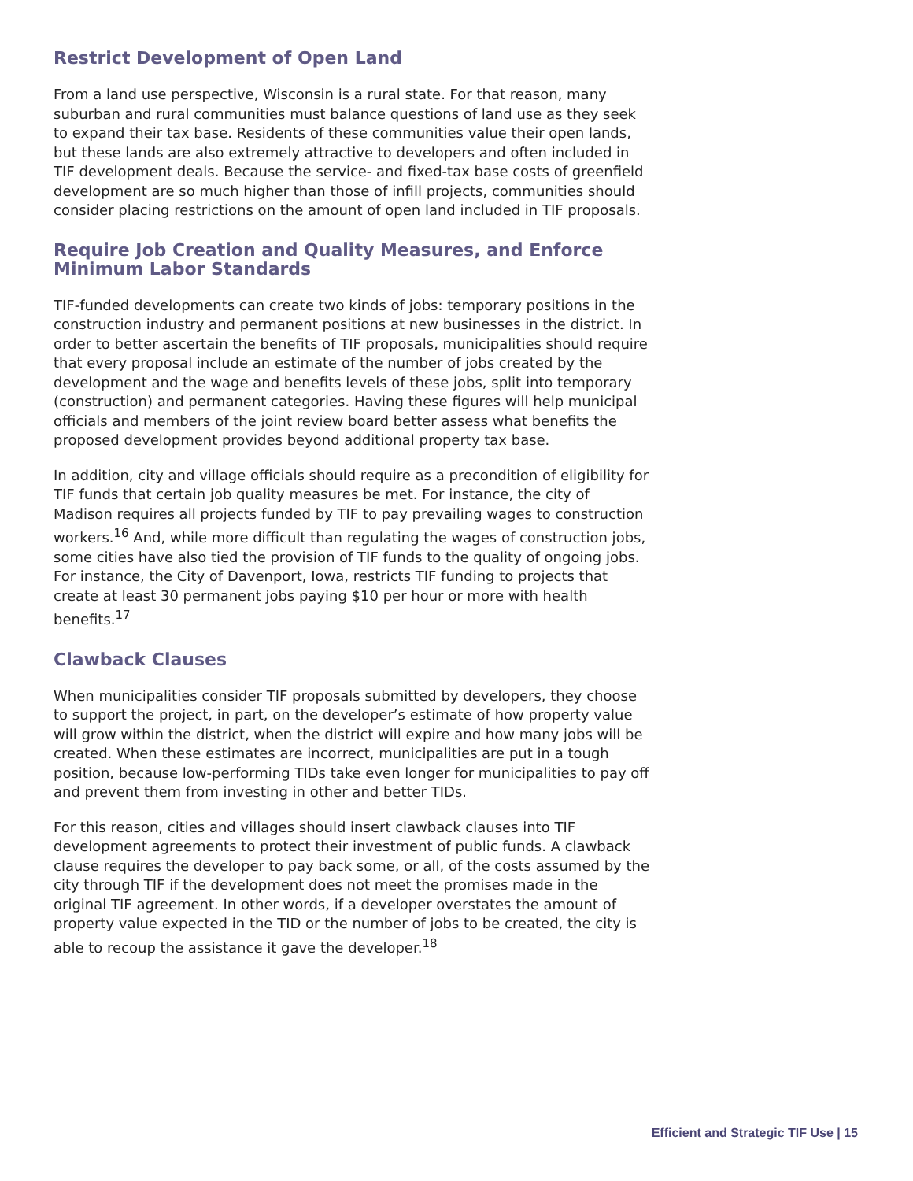Restrict Development of Open Land
From a land use perspective, Wisconsin is a rural state. For that reason, many suburban and rural communities must balance questions of land use as they seek to expand their tax base. Residents of these communities value their open lands, but these lands are also extremely attractive to developers and often included in TIF development deals. Because the service- and fixed-tax base costs of greenfield development are so much higher than those of infill projects, communities should consider placing restrictions on the amount of open land included in TIF proposals.
Require Job Creation and Quality Measures, and Enforce Minimum Labor Standards
TIF-funded developments can create two kinds of jobs: temporary positions in the construction industry and permanent positions at new businesses in the district. In order to better ascertain the benefits of TIF proposals, municipalities should require that every proposal include an estimate of the number of jobs created by the development and the wage and benefits levels of these jobs, split into temporary (construction) and permanent categories. Having these figures will help municipal officials and members of the joint review board better assess what benefits the proposed development provides beyond additional property tax base.
In addition, city and village officials should require as a precondition of eligibility for TIF funds that certain job quality measures be met. For instance, the city of Madison requires all projects funded by TIF to pay prevailing wages to construction workers.<sup>16</sup> And, while more difficult than regulating the wages of construction jobs, some cities have also tied the provision of TIF funds to the quality of ongoing jobs. For instance, the City of Davenport, Iowa, restricts TIF funding to projects that create at least 30 permanent jobs paying $10 per hour or more with health benefits.<sup>17</sup>
Clawback Clauses
When municipalities consider TIF proposals submitted by developers, they choose to support the project, in part, on the developer’s estimate of how property value will grow within the district, when the district will expire and how many jobs will be created. When these estimates are incorrect, municipalities are put in a tough position, because low-performing TIDs take even longer for municipalities to pay off and prevent them from investing in other and better TIDs.
For this reason, cities and villages should insert clawback clauses into TIF development agreements to protect their investment of public funds. A clawback clause requires the developer to pay back some, or all, of the costs assumed by the city through TIF if the development does not meet the promises made in the original TIF agreement. In other words, if a developer overstates the amount of property value expected in the TID or the number of jobs to be created, the city is able to recoup the assistance it gave the developer.<sup>18</sup>
Efficient and Strategic TIF Use | 15